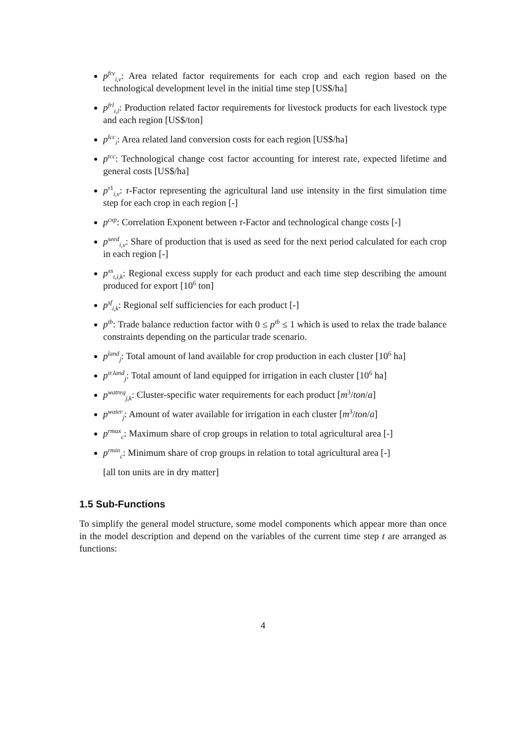p<sup>frv</sup><sub>i,v</sub>: Area related factor requirements for each crop and each region based on the technological development level in the initial time step [US$/ha]
p<sup>frl</sup><sub>i,l</sub>: Production related factor requirements for livestock products for each livestock type and each region [US$/ton]
p<sup>lcc</sup><sub>i</sub>: Area related land conversion costs for each region [US$/ha]
p<sup>tcc</sup>: Technological change cost factor accounting for interest rate, expected lifetime and general costs [US$/ha]
p<sup>τ1</sup><sub>i,v</sub>: τ-Factor representing the agricultural land use intensity in the first simulation time step for each crop in each region [-]
p<sup>cxp</sup>: Correlation Exponent between τ-Factor and technological change costs [-]
p<sup>seed</sup><sub>i,v</sub>: Share of production that is used as seed for the next period calculated for each crop in each region [-]
p<sup>xs</sup><sub>t,i,k</sub>: Regional excess supply for each product and each time step describing the amount produced for export [10<sup>6</sup> ton]
p<sup>sf</sup><sub>i,k</sub>: Regional self sufficiencies for each product [-]
p<sup>tb</sup>: Trade balance reduction factor with 0 ≤ p<sup>tb</sup> ≤ 1 which is used to relax the trade balance constraints depending on the particular trade scenario.
p<sup>land</sup><sub>j</sub>: Total amount of land available for crop production in each cluster [10<sup>6</sup> ha]
p<sup>ir.land</sup><sub>j</sub>: Total amount of land equipped for irrigation in each cluster [10<sup>6</sup> ha]
p<sup>watreq</sup><sub>j,k</sub>: Cluster-specific water requirements for each product [m<sup>3</sup>/ton/a]
p<sup>water</sup><sub>j</sub>: Amount of water available for irrigation in each cluster [m<sup>3</sup>/ton/a]
p<sup>rmax</sup><sub>c</sub>: Maximum share of crop groups in relation to total agricultural area [-]
p<sup>rmin</sup><sub>c</sub>: Minimum share of crop groups in relation to total agricultural area [-]
[all ton units are in dry matter]
1.5 Sub-Functions
To simplify the general model structure, some model components which appear more than once in the model description and depend on the variables of the current time step t are arranged as functions:
4